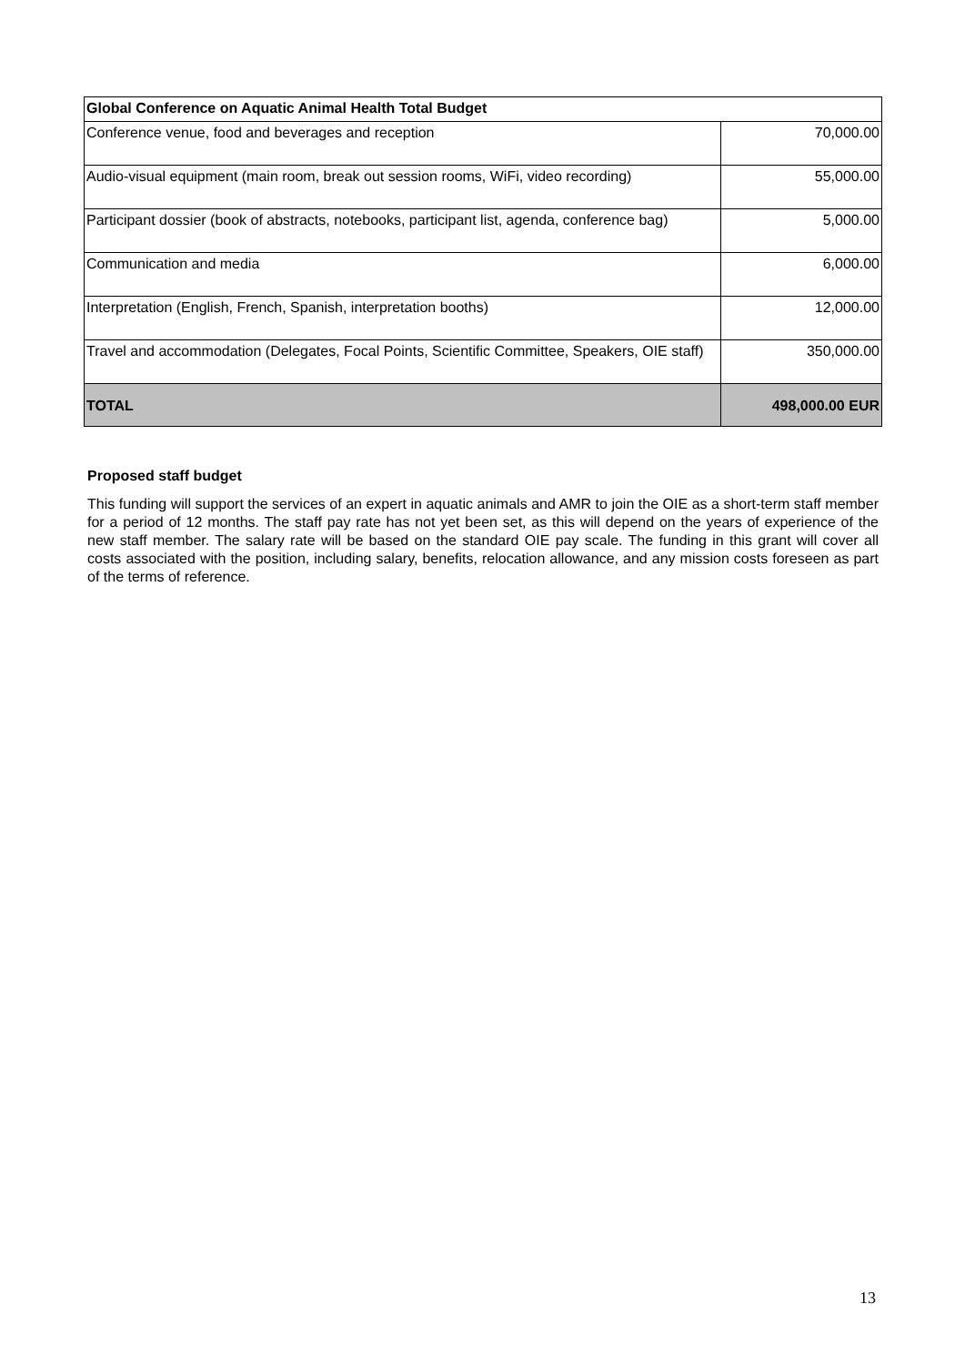| Global Conference on Aquatic Animal Health Total Budget | |
| --- | --- |
| Conference venue, food and beverages and reception | 70,000.00 |
| Audio-visual equipment (main room, break out session rooms, WiFi, video recording) | 55,000.00 |
| Participant dossier (book of abstracts, notebooks, participant list, agenda, conference bag) | 5,000.00 |
| Communication and media | 6,000.00 |
| Interpretation (English, French, Spanish, interpretation booths) | 12,000.00 |
| Travel and accommodation (Delegates, Focal Points, Scientific Committee, Speakers, OIE staff) | 350,000.00 |
| TOTAL | 498,000.00 EUR |
Proposed staff budget
This funding will support the services of an expert in aquatic animals and AMR to join the OIE as a short-term staff member for a period of 12 months. The staff pay rate has not yet been set, as this will depend on the years of experience of the new staff member. The salary rate will be based on the standard OIE pay scale. The funding in this grant will cover all costs associated with the position, including salary, benefits, relocation allowance, and any mission costs foreseen as part of the terms of reference.
13